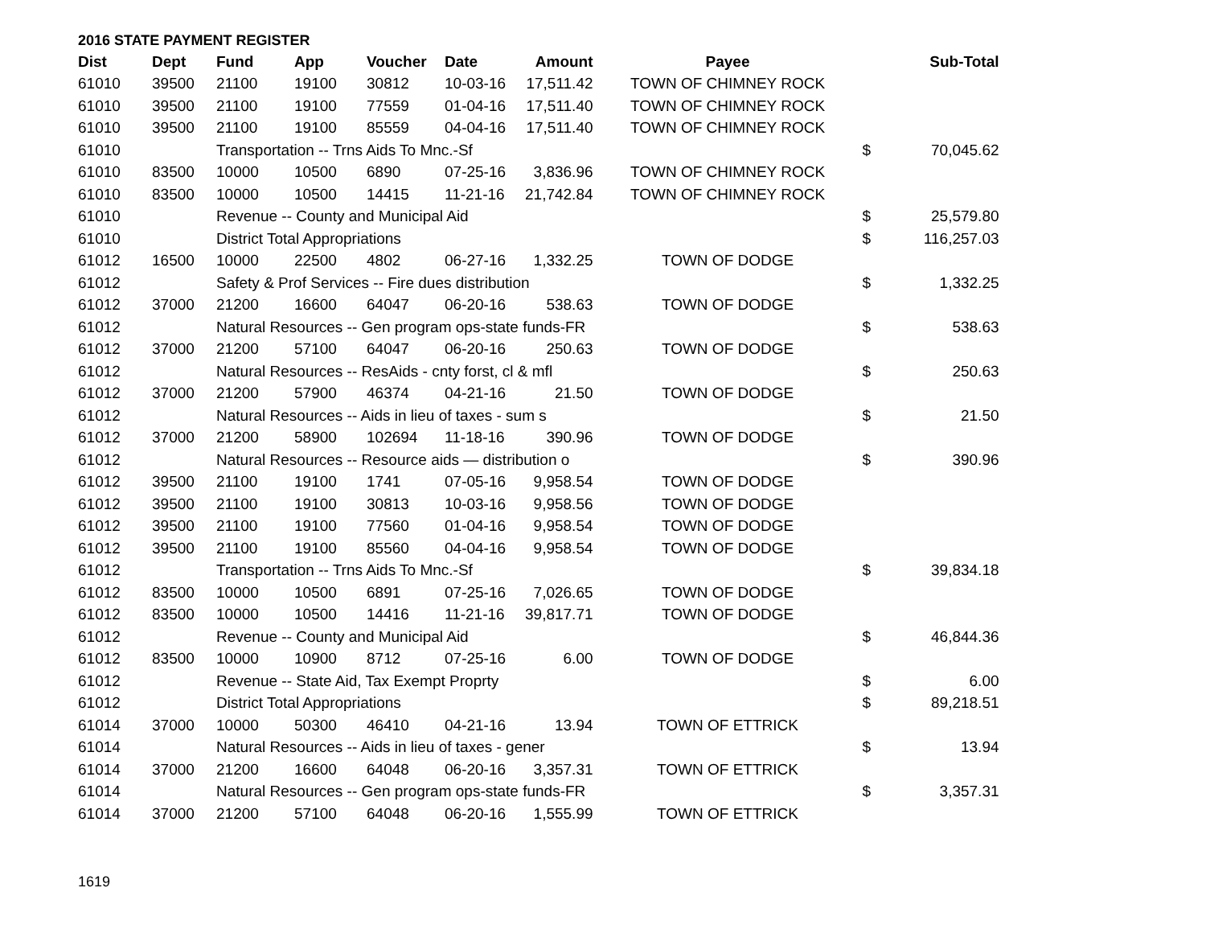2016 STATE PAYMENT REGISTER
| Dist | Dept | Fund | App | Voucher | Date | Amount | Payee | | Sub-Total |
| --- | --- | --- | --- | --- | --- | --- | --- | --- | --- |
| 61010 | 39500 | 21100 | 19100 | 30812 | 10-03-16 | 17,511.42 | TOWN OF CHIMNEY ROCK | | |
| 61010 | 39500 | 21100 | 19100 | 77559 | 01-04-16 | 17,511.40 | TOWN OF CHIMNEY ROCK | | |
| 61010 | 39500 | 21100 | 19100 | 85559 | 04-04-16 | 17,511.40 | TOWN OF CHIMNEY ROCK | | |
| 61010 | | Transportation -- Trns Aids To Mnc.-Sf | | | | | | $ | 70,045.62 |
| 61010 | 83500 | 10000 | 10500 | 6890 | 07-25-16 | 3,836.96 | TOWN OF CHIMNEY ROCK | | |
| 61010 | 83500 | 10000 | 10500 | 14415 | 11-21-16 | 21,742.84 | TOWN OF CHIMNEY ROCK | | |
| 61010 | | Revenue -- County and Municipal Aid | | | | | | $ | 25,579.80 |
| 61010 | | District Total Appropriations | | | | | | $ | 116,257.03 |
| 61012 | 16500 | 10000 | 22500 | 4802 | 06-27-16 | 1,332.25 | TOWN OF DODGE | | |
| 61012 | | Safety & Prof Services -- Fire dues distribution | | | | | | $ | 1,332.25 |
| 61012 | 37000 | 21200 | 16600 | 64047 | 06-20-16 | 538.63 | TOWN OF DODGE | | |
| 61012 | | Natural Resources -- Gen program ops-state funds-FR | | | | | | $ | 538.63 |
| 61012 | 37000 | 21200 | 57100 | 64047 | 06-20-16 | 250.63 | TOWN OF DODGE | | |
| 61012 | | Natural Resources -- ResAids - cnty forst, cl & mfl | | | | | | $ | 250.63 |
| 61012 | 37000 | 21200 | 57900 | 46374 | 04-21-16 | 21.50 | TOWN OF DODGE | | |
| 61012 | | Natural Resources -- Aids in lieu of taxes - sum s | | | | | | $ | 21.50 |
| 61012 | 37000 | 21200 | 58900 | 102694 | 11-18-16 | 390.96 | TOWN OF DODGE | | |
| 61012 | | Natural Resources -- Resource aids — distribution o | | | | | | $ | 390.96 |
| 61012 | 39500 | 21100 | 19100 | 1741 | 07-05-16 | 9,958.54 | TOWN OF DODGE | | |
| 61012 | 39500 | 21100 | 19100 | 30813 | 10-03-16 | 9,958.56 | TOWN OF DODGE | | |
| 61012 | 39500 | 21100 | 19100 | 77560 | 01-04-16 | 9,958.54 | TOWN OF DODGE | | |
| 61012 | 39500 | 21100 | 19100 | 85560 | 04-04-16 | 9,958.54 | TOWN OF DODGE | | |
| 61012 | | Transportation -- Trns Aids To Mnc.-Sf | | | | | | $ | 39,834.18 |
| 61012 | 83500 | 10000 | 10500 | 6891 | 07-25-16 | 7,026.65 | TOWN OF DODGE | | |
| 61012 | 83500 | 10000 | 10500 | 14416 | 11-21-16 | 39,817.71 | TOWN OF DODGE | | |
| 61012 | | Revenue -- County and Municipal Aid | | | | | | $ | 46,844.36 |
| 61012 | 83500 | 10000 | 10900 | 8712 | 07-25-16 | 6.00 | TOWN OF DODGE | | |
| 61012 | | Revenue -- State Aid, Tax Exempt Proprty | | | | | | $ | 6.00 |
| 61012 | | District Total Appropriations | | | | | | $ | 89,218.51 |
| 61014 | 37000 | 10000 | 50300 | 46410 | 04-21-16 | 13.94 | TOWN OF ETTRICK | | |
| 61014 | | Natural Resources -- Aids in lieu of taxes - gener | | | | | | $ | 13.94 |
| 61014 | 37000 | 21200 | 16600 | 64048 | 06-20-16 | 3,357.31 | TOWN OF ETTRICK | | |
| 61014 | | Natural Resources -- Gen program ops-state funds-FR | | | | | | $ | 3,357.31 |
| 61014 | 37000 | 21200 | 57100 | 64048 | 06-20-16 | 1,555.99 | TOWN OF ETTRICK | | |
1619